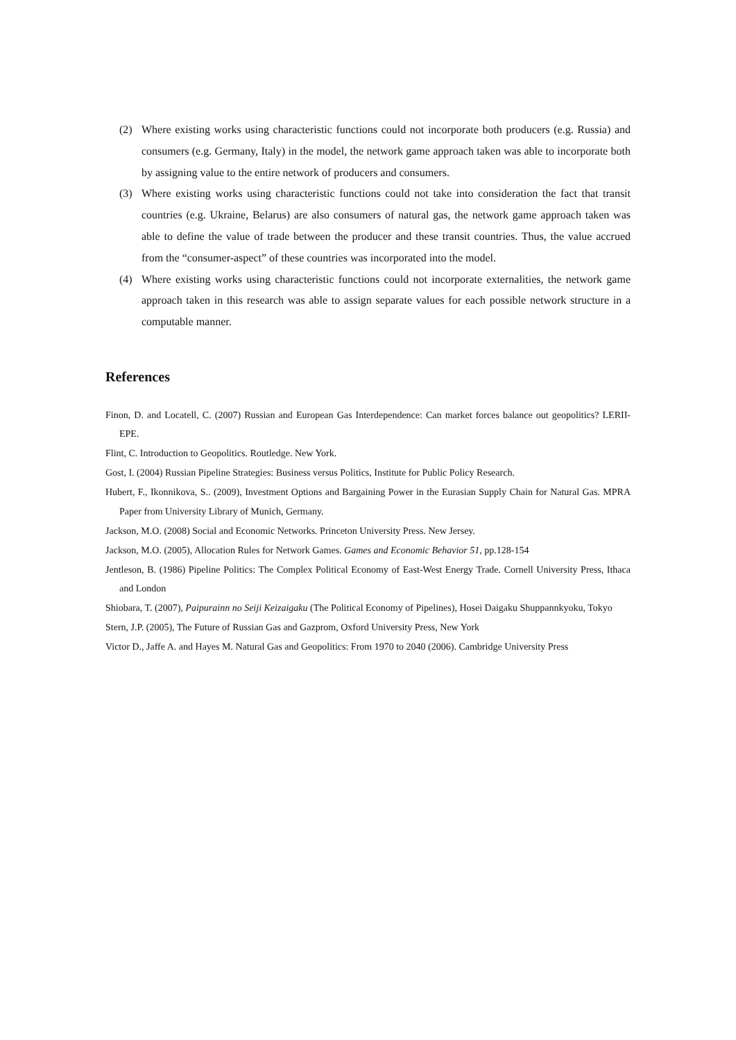(2) Where existing works using characteristic functions could not incorporate both producers (e.g. Russia) and consumers (e.g. Germany, Italy) in the model, the network game approach taken was able to incorporate both by assigning value to the entire network of producers and consumers.
(3) Where existing works using characteristic functions could not take into consideration the fact that transit countries (e.g. Ukraine, Belarus) are also consumers of natural gas, the network game approach taken was able to define the value of trade between the producer and these transit countries. Thus, the value accrued from the “consumer-aspect” of these countries was incorporated into the model.
(4) Where existing works using characteristic functions could not incorporate externalities, the network game approach taken in this research was able to assign separate values for each possible network structure in a computable manner.
References
Finon, D. and Locatell, C. (2007) Russian and European Gas Interdependence: Can market forces balance out geopolitics? LERII-EPE.
Flint, C. Introduction to Geopolitics. Routledge. New York.
Gost, I. (2004) Russian Pipeline Strategies: Business versus Politics, Institute for Public Policy Research.
Hubert, F., Ikonnikova, S.. (2009), Investment Options and Bargaining Power in the Eurasian Supply Chain for Natural Gas. MPRA Paper from University Library of Munich, Germany.
Jackson, M.O. (2008) Social and Economic Networks. Princeton University Press. New Jersey.
Jackson, M.O. (2005), Allocation Rules for Network Games. Games and Economic Behavior 51, pp.128-154
Jentleson, B. (1986) Pipeline Politics: The Complex Political Economy of East-West Energy Trade. Cornell University Press, Ithaca and London
Shiobara, T. (2007), Paipurainn no Seiji Keizaigaku (The Political Economy of Pipelines), Hosei Daigaku Shuppannkyoku, Tokyo
Stern, J.P. (2005), The Future of Russian Gas and Gazprom, Oxford University Press, New York
Victor D., Jaffe A. and Hayes M. Natural Gas and Geopolitics: From 1970 to 2040 (2006). Cambridge University Press